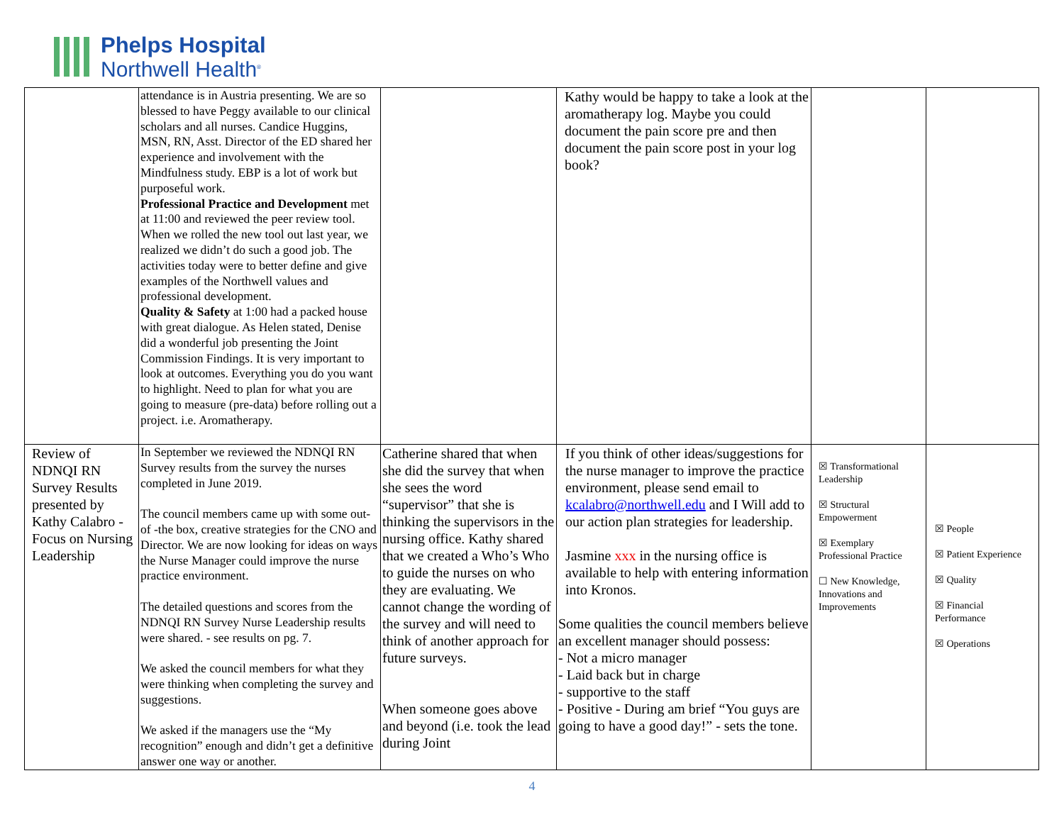Phelps Hospital
Northwell Health<sup>®</sup>
| | attendance is in Austria presenting. We are so blessed to have Peggy available to our clinical scholars and all nurses. Candice Huggins, MSN, RN, Asst. Director of the ED shared her experience and involvement with the Mindfulness study. EBP is a lot of work but purposeful work. Professional Practice and Development met at 11:00 and reviewed the peer review tool. When we rolled the new tool out last year, we realized we didn’t do such a good job. The activities today were to better define and give examples of the Northwell values and professional development. Quality & Safety at 1:00 had a packed house with great dialogue. As Helen stated, Denise did a wonderful job presenting the Joint Commission Findings. It is very important to look at outcomes. Everything you do you want to highlight. Need to plan for what you are going to measure (pre-data) before rolling out a project. i.e. Aromatherapy. | | Kathy would be happy to take a look at the aromatherapy log. Maybe you could document the pain score pre and then document the pain score post in your log book? | | |
| Review of NDNQI RN Survey Results presented by Kathy Calabro - Focus on Nursing Leadership | In September we reviewed the NDNQI RN Survey results from the survey the nurses completed in June 2019. The council members came up with some out-of -the box, creative strategies for the CNO and Director. We are now looking for ideas on ways the Nurse Manager could improve the nurse practice environment. The detailed questions and scores from the NDNQI RN Survey Nurse Leadership results were shared. - see results on pg. 7. We asked the council members for what they were thinking when completing the survey and suggestions. We asked if the managers use the “My recognition” enough and didn’t get a definitive answer one way or another. | Catherine shared that when she did the survey that when she sees the word “supervisor” that she is thinking the supervisors in the nursing office. Kathy shared that we created a Who’s Who to guide the nurses on who they are evaluating. We cannot change the wording of the survey and will need to think of another approach for future surveys. When someone goes above and beyond (i.e. took the lead during Joint | If you think of other ideas/suggestions for the nurse manager to improve the practice environment, please send email to kcalabro@northwell.edu and I Will add to our action plan strategies for leadership. Jasmine xxx in the nursing office is available to help with entering information into Kronos. Some qualities the council members believe an excellent manager should possess: - Not a micro manager - Laid back but in charge - supportive to the staff - Positive - During am brief “You guys are going to have a good day!” - sets the tone. | ☒ Transformational Leadership ☒ Structural Empowerment ☒ Exemplary Professional Practice ☐ New Knowledge, Innovations and Improvements | ☒ People ☒ Patient Experience ☒ Quality ☒ Financial Performance ☒ Operations |
4